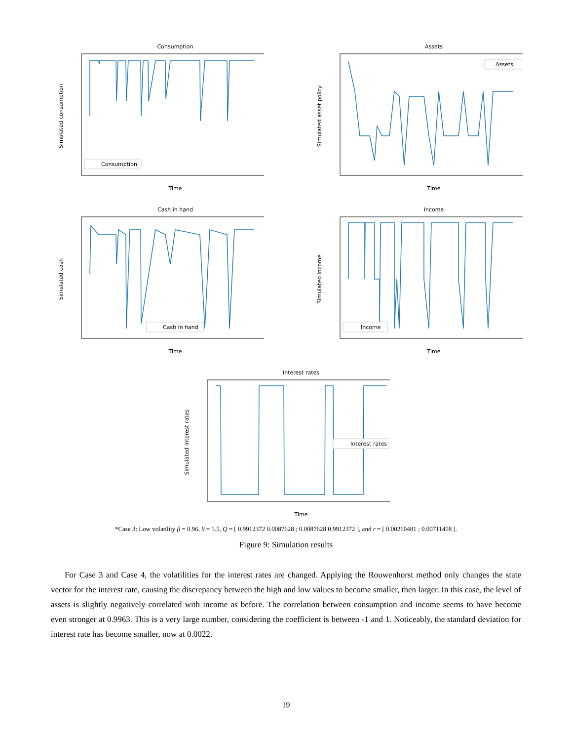Consumption
Time
Simulated consumption
Consumption
Assets
Time
Simulated asset policy
Assets
Cash in hand
Time
Simulated cash
Cash in hand
Income
Time
Simulated income
Income
Interest rates
Time
Simulated interest rates
Interest rates
*Case 3: Low volatility β = 0.96, θ = 1.5, Q = [ 0.9912372 0.0087628 ; 0.0087628 0.9912372 ], and r = [ 0.00260481 ; 0.00711458 ].
Figure 9: Simulation results
For Case 3 and Case 4, the volatilities for the interest rates are changed. Applying the Rouwenhorst method only changes the state vector for the interest rate, causing the discrepancy between the high and low values to become smaller, then larger. In this case, the level of assets is slightly negatively correlated with income as before. The correlation between consumption and income seems to have become even stronger at 0.9963. This is a very large number, considering the coefficient is between -1 and 1. Noticeably, the standard deviation for interest rate has become smaller, now at 0.0022.
19